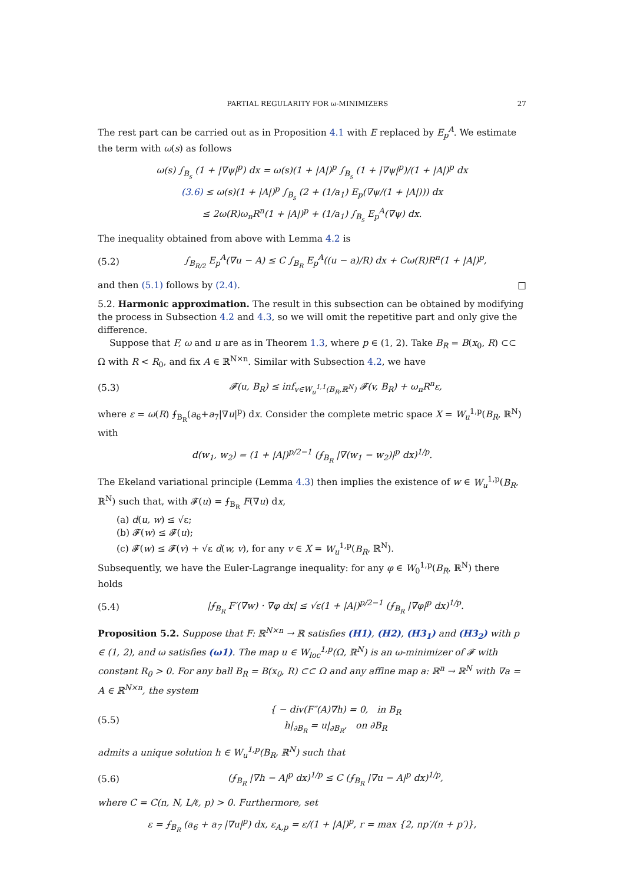PARTIAL REGULARITY FOR ω-MINIMIZERS 27
The rest part can be carried out as in Proposition 4.1 with E replaced by E<sub>p</sub><sup>A</sup>. We estimate the term with ω(s) as follows
ω(s) ∫<sub>B<sub>s</sub></sub> (1 + |∇ψ|<sup>p</sup>) dx = ω(s)(1 + |A|)<sup>p</sup> ∫<sub>B<sub>s</sub></sub> (1 + |∇ψ|<sup>p</sup>)/(1 + |A|)<sup>p</sup> dx
(3.6) ≤ ω(s)(1 + |A|)<sup>p</sup> ∫<sub>B<sub>s</sub></sub> (2 + (1/a<sub>1</sub>) E<sub>p</sub>(∇ψ/(1 + |A|))) dx
≤ 2ω(R)ω<sub>n</sub>R<sup>n</sup>(1 + |A|)<sup>p</sup> + (1/a<sub>1</sub>) ∫<sub>B<sub>s</sub></sub> E<sub>p</sub><sup>A</sup>(∇ψ) dx.
The inequality obtained from above with Lemma 4.2 is
(5.2) ∫<sub>B<sub>R/2</sub></sub> E<sub>p</sub><sup>A</sup>(∇u − A) ≤ C ∫<sub>B<sub>R</sub></sub> E<sub>p</sub><sup>A</sup>((u − a)/R) dx + Cω(R)R<sup>n</sup>(1 + |A|)<sup>p</sup>,
and then (5.1) follows by (2.4). □
5.2. Harmonic approximation. The result in this subsection can be obtained by modifying the process in Subsection 4.2 and 4.3, so we will omit the repetitive part and only give the difference.
Suppose that F, ω and u are as in Theorem 1.3, where p ∈ (1, 2). Take B<sub>R</sub> = B(x<sub>0</sub>, R) ⊂⊂ Ω with R < R<sub>0</sub>, and fix A ∈ ℝ<sup>N×n</sup>. Similar with Subsection 4.2, we have
(5.3) 𝓕(u, B<sub>R</sub>) ≤ inf<sub>v∈W<sub>u</sub><sup>1,1</sup>(B<sub>R</sub>,ℝ<sup>N</sup>)</sub> 𝓕(v, B<sub>R</sub>) + ω<sub>n</sub>R<sup>n</sup>ε,
where ε = ω(R) ⨍<sub>B<sub>R</sub></sub>(a<sub>6</sub>+a<sub>7</sub>|∇u|<sup>p</sup>) dx. Consider the complete metric space X = W<sub>u</sub><sup>1,p</sup>(B<sub>R</sub>, ℝ<sup>N</sup>) with
d(w<sub>1</sub>, w<sub>2</sub>) = (1 + |A|)<sup>p/2−1</sup> (⨍<sub>B<sub>R</sub></sub> |∇(w<sub>1</sub> − w<sub>2</sub>)|<sup>p</sup> dx)<sup>1/p</sup>.
The Ekeland variational principle (Lemma 4.3) then implies the existence of w ∈ W<sub>u</sub><sup>1,p</sup>(B<sub>R</sub>, ℝ<sup>N</sup>) such that, with 𝓕(u) = ⨍<sub>B<sub>R</sub></sub> F(∇u) dx,
(a) d(u, w) ≤ √ε;
(b) 𝓕(w) ≤ 𝓕(u);
(c) 𝓕(w) ≤ 𝓕(v) + √ε d(w, v), for any v ∈ X = W<sub>u</sub><sup>1,p</sup>(B<sub>R</sub>, ℝ<sup>N</sup>).
Subsequently, we have the Euler-Lagrange inequality: for any φ ∈ W<sub>0</sub><sup>1,p</sup>(B<sub>R</sub>, ℝ<sup>N</sup>) there holds
(5.4) |⨍<sub>B<sub>R</sub></sub> F′(∇w) · ∇φ dx| ≤ √ε(1 + |A|)<sup>p/2−1</sup> (⨍<sub>B<sub>R</sub></sub> |∇φ|<sup>p</sup> dx)<sup>1/p</sup>.
Proposition 5.2. Suppose that F: ℝ<sup>N×n</sup> → ℝ satisfies (H1), (H2), (H3<sub>1</sub>) and (H3<sub>2</sub>) with p ∈ (1, 2), and ω satisfies (ω1). The map u ∈ W<sub>loc</sub><sup>1,p</sup>(Ω, ℝ<sup>N</sup>) is an ω-minimizer of 𝓕 with constant R<sub>0</sub> > 0. For any ball B<sub>R</sub> = B(x<sub>0</sub>, R) ⊂⊂ Ω and any affine map a: ℝ<sup>n</sup> → ℝ<sup>N</sup> with ∇a = A ∈ ℝ<sup>N×n</sup>, the system
(5.5) { − div(F″(A)∇h) = 0, in B<sub>R</sub>
h|<sub>∂B<sub>R</sub></sub> = u|<sub>∂B<sub>R</sub></sub>, on ∂B<sub>R</sub>
admits a unique solution h ∈ W<sub>u</sub><sup>1,p</sup>(B<sub>R</sub>, ℝ<sup>N</sup>) such that
(5.6) (⨍<sub>B<sub>R</sub></sub> |∇h − A|<sup>p</sup> dx)<sup>1/p</sup> ≤ C (⨍<sub>B<sub>R</sub></sub> |∇u − A|<sup>p</sup> dx)<sup>1/p</sup>,
where C = C(n, N, L/ℓ, p) > 0. Furthermore, set
ε = ⨍<sub>B<sub>R</sub></sub> (a<sub>6</sub> + a<sub>7</sub> |∇u|<sup>p</sup>) dx, ε<sub>A,p</sub> = ε/(1 + |A|)<sup>p</sup>, r = max {2, np′/(n + p′)},